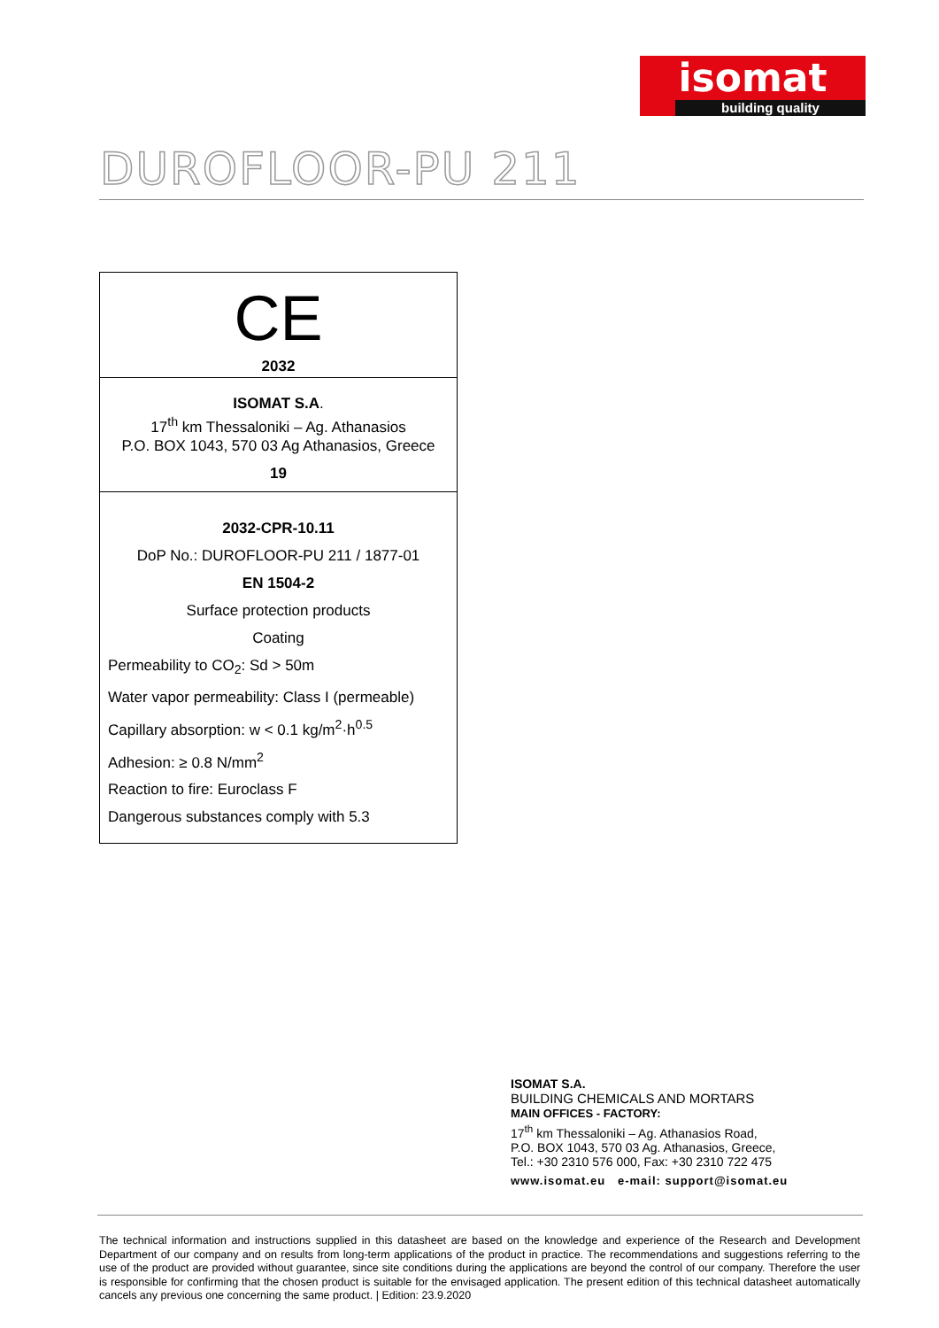isomat
building quality
DUROFLOOR-PU 211
CE
2032
ISOMAT S.A.
17<sup>th</sup> km Thessaloniki – Ag. Athanasios
P.O. BOX 1043, 570 03 Ag Athanasios, Greece
19
2032-CPR-10.11
DoP No.: DUROFLOOR-PU 211 / 1877-01
EN 1504-2
Surface protection products
Coating
Permeability to CO<sub>2</sub>: Sd > 50m
Water vapor permeability: Class I (permeable)
Capillary absorption: w < 0.1 kg/m<sup>2</sup>·h<sup>0.5</sup>
Adhesion: ≥ 0.8 N/mm<sup>2</sup>
Reaction to fire: Euroclass F
Dangerous substances comply with 5.3
ISOMAT S.A.
BUILDING CHEMICALS AND MORTARS
MAIN OFFICES - FACTORY:
17<sup>th</sup> km Thessaloniki – Ag. Athanasios Road,
P.O. BOX 1043, 570 03 Ag. Athanasios, Greece,
Tel.: +30 2310 576 000, Fax: +30 2310 722 475
www.isomat.eu e-mail: support@isomat.eu
The technical information and instructions supplied in this datasheet are based on the knowledge and experience of the Research and Development Department of our company and on results from long-term applications of the product in practice. The recommendations and suggestions referring to the use of the product are provided without guarantee, since site conditions during the applications are beyond the control of our company. Therefore the user is responsible for confirming that the chosen product is suitable for the envisaged application. The present edition of this technical datasheet automatically cancels any previous one concerning the same product. | Edition: 23.9.2020